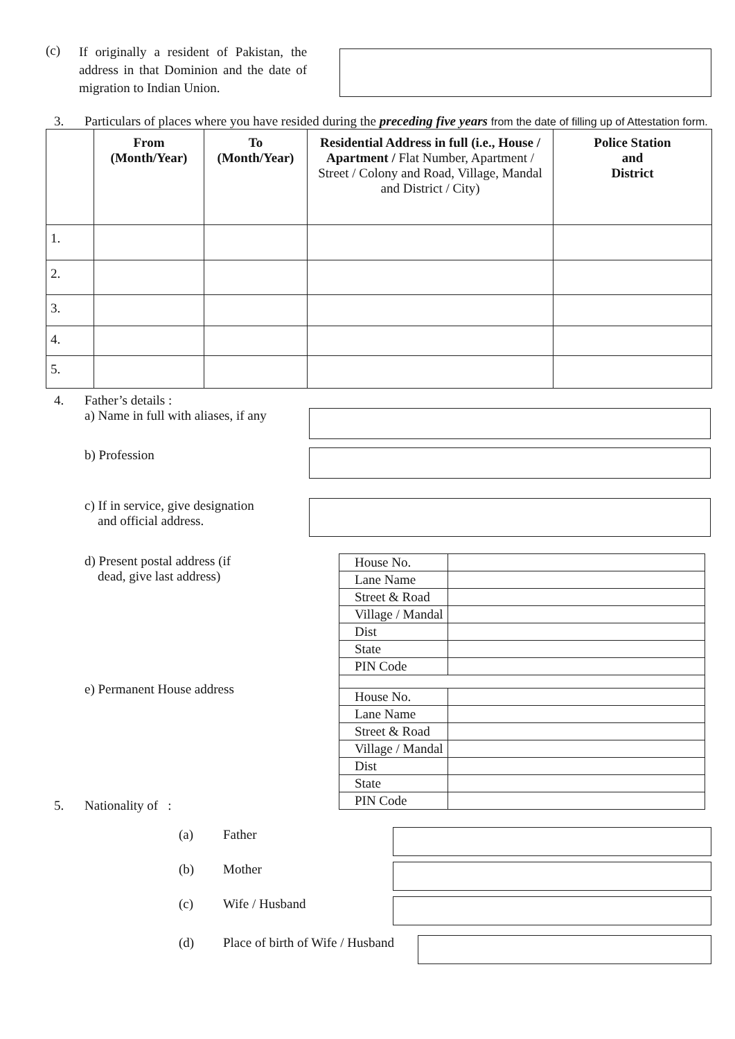(c)
If originally a resident of Pakistan, the address in that Dominion and the date of migration to Indian Union.
3. Particulars of places where you have resided during the preceding five years from the date of filling up of Attestation form.
| | From (Month/Year) | To (Month/Year) | Residential Address in full (i.e., House / Apartment / Flat Number, Apartment / Street / Colony and Road, Village, Mandal and District / City) | Police Station and District |
| --- | --- | --- | --- | --- |
| 1. | | | | |
| 2. | | | | |
| 3. | | | | |
| 4. | | | | |
| 5. | | | | |
4. Father’s details :
a) Name in full with aliases, if any
b) Profession
c) If in service, give designation
and official address.
d) Present postal address (if
dead, give last address)
| House No. | |
| Lane Name | |
| Street & Road | |
| Village / Mandal | |
| Dist | |
| State | |
| PIN Code | |
| House No. | |
| Lane Name | |
| Street & Road | |
| Village / Mandal | |
| Dist | |
| State | |
| PIN Code | |
e) Permanent House address
5. Nationality of :
(a) Father
(b) Mother
(c) Wife / Husband
(d) Place of birth of Wife / Husband